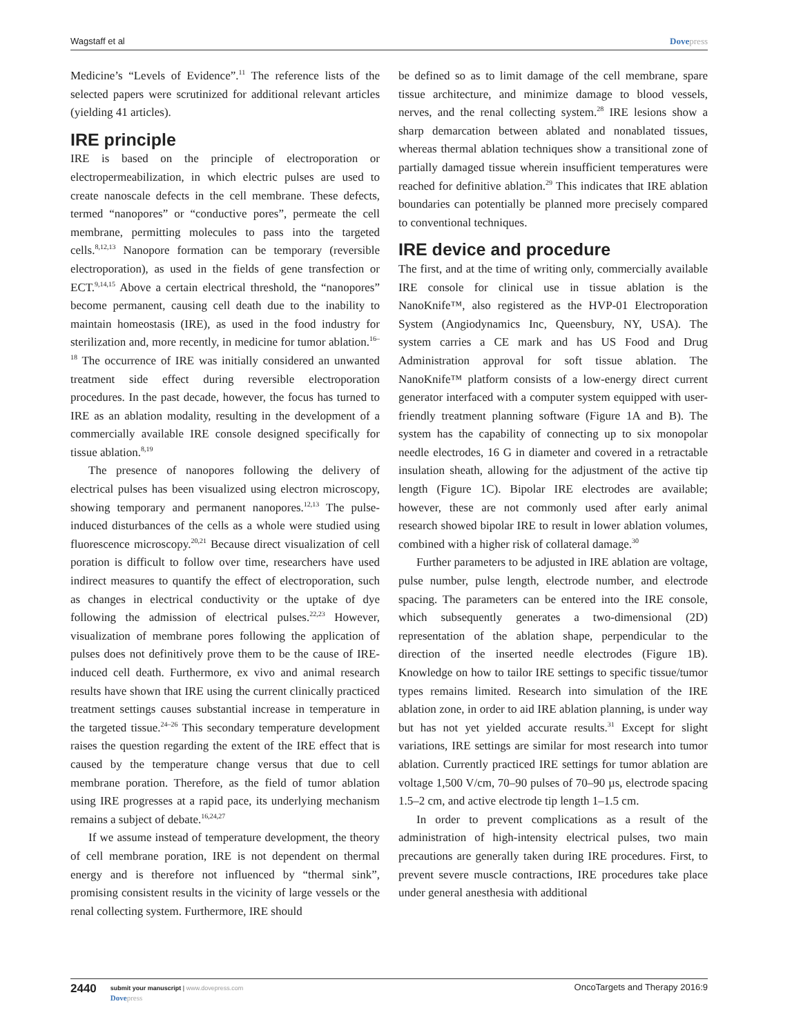Wagstaff et al Dovepress
Medicine’s “Levels of Evidence”.<sup>11</sup> The reference lists of the selected papers were scrutinized for additional relevant articles (yielding 41 articles).
IRE principle
IRE is based on the principle of electroporation or electropermeabilization, in which electric pulses are used to create nanoscale defects in the cell membrane. These defects, termed “nanopores” or “conductive pores”, permeate the cell membrane, permitting molecules to pass into the targeted cells.<sup>8,12,13</sup> Nanopore formation can be temporary (reversible electroporation), as used in the fields of gene transfection or ECT.<sup>9,14,15</sup> Above a certain electrical threshold, the “nanopores” become permanent, causing cell death due to the inability to maintain homeostasis (IRE), as used in the food industry for sterilization and, more recently, in medicine for tumor ablation.<sup>16–18</sup> The occurrence of IRE was initially considered an unwanted treatment side effect during reversible electroporation procedures. In the past decade, however, the focus has turned to IRE as an ablation modality, resulting in the development of a commercially available IRE console designed specifically for tissue ablation.<sup>8,19</sup>
The presence of nanopores following the delivery of electrical pulses has been visualized using electron microscopy, showing temporary and permanent nanopores.<sup>12,13</sup> The pulse-induced disturbances of the cells as a whole were studied using fluorescence microscopy.<sup>20,21</sup> Because direct visualization of cell poration is difficult to follow over time, researchers have used indirect measures to quantify the effect of electroporation, such as changes in electrical conductivity or the uptake of dye following the admission of electrical pulses.<sup>22,23</sup> However, visualization of membrane pores following the application of pulses does not definitively prove them to be the cause of IRE-induced cell death. Furthermore, ex vivo and animal research results have shown that IRE using the current clinically practiced treatment settings causes substantial increase in temperature in the targeted tissue.<sup>24–26</sup> This secondary temperature development raises the question regarding the extent of the IRE effect that is caused by the temperature change versus that due to cell membrane poration. Therefore, as the field of tumor ablation using IRE progresses at a rapid pace, its underlying mechanism remains a subject of debate.<sup>16,24,27</sup>
If we assume instead of temperature development, the theory of cell membrane poration, IRE is not dependent on thermal energy and is therefore not influenced by “thermal sink”, promising consistent results in the vicinity of large vessels or the renal collecting system. Furthermore, IRE should
be defined so as to limit damage of the cell membrane, spare tissue architecture, and minimize damage to blood vessels, nerves, and the renal collecting system.<sup>28</sup> IRE lesions show a sharp demarcation between ablated and nonablated tissues, whereas thermal ablation techniques show a transitional zone of partially damaged tissue wherein insufficient temperatures were reached for definitive ablation.<sup>29</sup> This indicates that IRE ablation boundaries can potentially be planned more precisely compared to conventional techniques.
IRE device and procedure
The first, and at the time of writing only, commercially available IRE console for clinical use in tissue ablation is the NanoKnife™, also registered as the HVP-01 Electroporation System (Angiodynamics Inc, Queensbury, NY, USA). The system carries a CE mark and has US Food and Drug Administration approval for soft tissue ablation. The NanoKnife™ platform consists of a low-energy direct current generator interfaced with a computer system equipped with user-friendly treatment planning software (Figure 1A and B). The system has the capability of connecting up to six monopolar needle electrodes, 16 G in diameter and covered in a retractable insulation sheath, allowing for the adjustment of the active tip length (Figure 1C). Bipolar IRE electrodes are available; however, these are not commonly used after early animal research showed bipolar IRE to result in lower ablation volumes, combined with a higher risk of collateral damage.<sup>30</sup>
Further parameters to be adjusted in IRE ablation are voltage, pulse number, pulse length, electrode number, and electrode spacing. The parameters can be entered into the IRE console, which subsequently generates a two-dimensional (2D) representation of the ablation shape, perpendicular to the direction of the inserted needle electrodes (Figure 1B). Knowledge on how to tailor IRE settings to specific tissue/tumor types remains limited. Research into simulation of the IRE ablation zone, in order to aid IRE ablation planning, is under way but has not yet yielded accurate results.<sup>31</sup> Except for slight variations, IRE settings are similar for most research into tumor ablation. Currently practiced IRE settings for tumor ablation are voltage 1,500 V/cm, 70–90 pulses of 70–90 µs, electrode spacing 1.5–2 cm, and active electrode tip length 1–1.5 cm.
In order to prevent complications as a result of the administration of high-intensity electrical pulses, two main precautions are generally taken during IRE procedures. First, to prevent severe muscle contractions, IRE procedures take place under general anesthesia with additional
2440
submit your manuscript | www.dovepress.com
Dovepress
OncoTargets and Therapy 2016:9